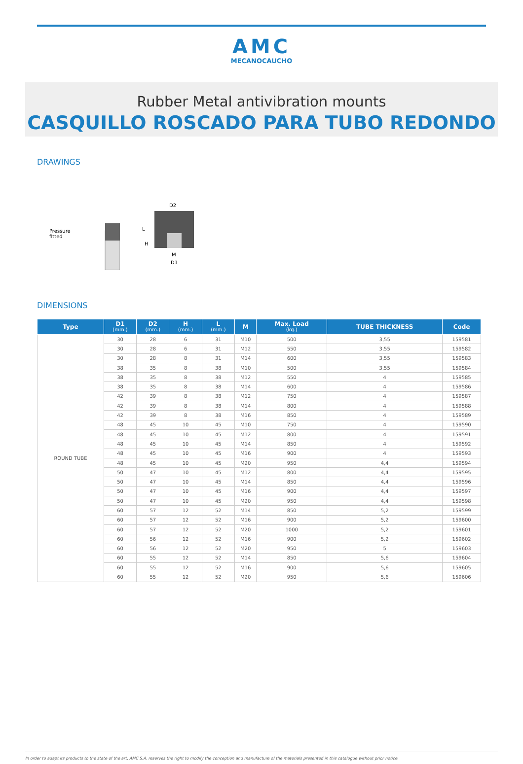AMC
MECANOCAUCHO
Rubber Metal antivibration mounts
CASQUILLO ROSCADO PARA TUBO REDONDO
DRAWINGS
Pressure
fitted
D2
M
D1
L
H
DIMENSIONS
| Type | D1 (mm.) | D2 (mm.) | H (mm.) | L (mm.) | M | Max. Load (kg.) | TUBE THICKNESS | Code |
| --- | --- | --- | --- | --- | --- | --- | --- | --- |
| ROUND TUBE | 30 | 28 | 6 | 31 | M10 | 500 | 3,55 | 159581 |
| | 30 | 28 | 6 | 31 | M12 | 550 | 3,55 | 159582 |
| | 30 | 28 | 8 | 31 | M14 | 600 | 3,55 | 159583 |
| | 38 | 35 | 8 | 38 | M10 | 500 | 3,55 | 159584 |
| | 38 | 35 | 8 | 38 | M12 | 550 | 4 | 159585 |
| | 38 | 35 | 8 | 38 | M14 | 600 | 4 | 159586 |
| | 42 | 39 | 8 | 38 | M12 | 750 | 4 | 159587 |
| | 42 | 39 | 8 | 38 | M14 | 800 | 4 | 159588 |
| | 42 | 39 | 8 | 38 | M16 | 850 | 4 | 159589 |
| | 48 | 45 | 10 | 45 | M10 | 750 | 4 | 159590 |
| | 48 | 45 | 10 | 45 | M12 | 800 | 4 | 159591 |
| | 48 | 45 | 10 | 45 | M14 | 850 | 4 | 159592 |
| | 48 | 45 | 10 | 45 | M16 | 900 | 4 | 159593 |
| | 48 | 45 | 10 | 45 | M20 | 950 | 4,4 | 159594 |
| | 50 | 47 | 10 | 45 | M12 | 800 | 4,4 | 159595 |
| | 50 | 47 | 10 | 45 | M14 | 850 | 4,4 | 159596 |
| | 50 | 47 | 10 | 45 | M16 | 900 | 4,4 | 159597 |
| | 50 | 47 | 10 | 45 | M20 | 950 | 4,4 | 159598 |
| | 60 | 57 | 12 | 52 | M14 | 850 | 5,2 | 159599 |
| | 60 | 57 | 12 | 52 | M16 | 900 | 5,2 | 159600 |
| | 60 | 57 | 12 | 52 | M20 | 1000 | 5,2 | 159601 |
| | 60 | 56 | 12 | 52 | M16 | 900 | 5,2 | 159602 |
| | 60 | 56 | 12 | 52 | M20 | 950 | 5 | 159603 |
| | 60 | 55 | 12 | 52 | M14 | 850 | 5,6 | 159604 |
| | 60 | 55 | 12 | 52 | M16 | 900 | 5,6 | 159605 |
| | 60 | 55 | 12 | 52 | M20 | 950 | 5,6 | 159606 |
In order to adapt its products to the state of the art, AMC S.A. reserves the right to modify the conception and manufacture of the materials presented in this catalogue without prior notice.